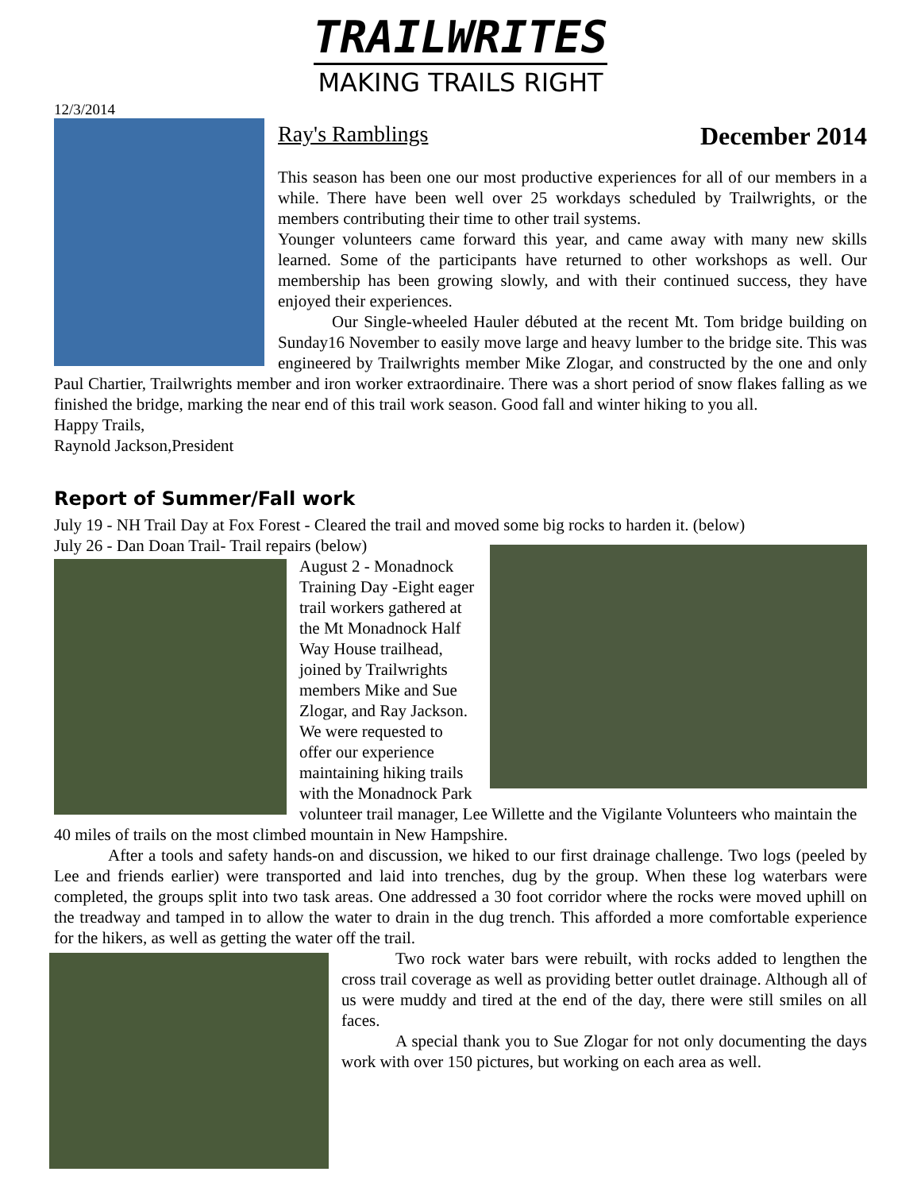TRAILWRITES
MAKING TRAILS RIGHT
12/3/2014
Ray's Ramblings December 2014
This season has been one our most productive experiences for all of our members in a while. There have been well over 25 workdays scheduled by Trailwrights, or the members contributing their time to other trail systems.
Younger volunteers came forward this year, and came away with many new skills learned. Some of the participants have returned to other workshops as well. Our membership has been growing slowly, and with their continued success, they have enjoyed their experiences.
Our Single-wheeled Hauler débuted at the recent Mt. Tom bridge building on Sunday16 November to easily move large and heavy lumber to the bridge site. This was engineered by Trailwrights member Mike Zlogar, and constructed by the one and only Paul Chartier, Trailwrights member and iron worker extraordinaire. There was a short period of snow flakes falling as we finished the bridge, marking the near end of this trail work season. Good fall and winter hiking to you all.
Happy Trails,
Raynold Jackson,President
Report of Summer/Fall work
July 19 - NH Trail Day at Fox Forest - Cleared the trail and moved some big rocks to harden it. (below)
July 26 - Dan Doan Trail- Trail repairs (below)
August 2 - Monadnock Training Day -Eight eager trail workers gathered at the Mt Monadnock Half Way House trailhead, joined by Trailwrights members Mike and Sue Zlogar, and Ray Jackson. We were requested to offer our experience maintaining hiking trails with the Monadnock Park volunteer trail manager, Lee Willette and the Vigilante Volunteers who maintain the 40 miles of trails on the most climbed mountain in New Hampshire.
After a tools and safety hands-on and discussion, we hiked to our first drainage challenge. Two logs (peeled by Lee and friends earlier) were transported and laid into trenches, dug by the group. When these log waterbars were completed, the groups split into two task areas. One addressed a 30 foot corridor where the rocks were moved uphill on the treadway and tamped in to allow the water to drain in the dug trench. This afforded a more comfortable experience for the hikers, as well as getting the water off the trail.
Two rock water bars were rebuilt, with rocks added to lengthen the cross trail coverage as well as providing better outlet drainage. Although all of us were muddy and tired at the end of the day, there were still smiles on all faces.
A special thank you to Sue Zlogar for not only documenting the days work with over 150 pictures, but working on each area as well.